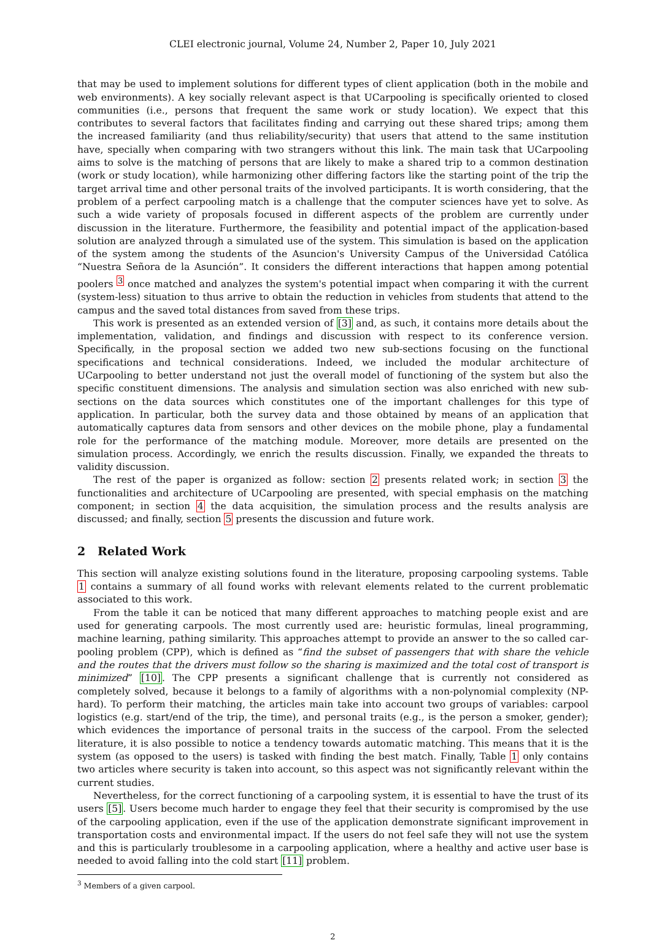CLEI electronic journal, Volume 24, Number 2, Paper 10, July 2021
that may be used to implement solutions for different types of client application (both in the mobile and web environments). A key socially relevant aspect is that UCarpooling is specifically oriented to closed communities (i.e., persons that frequent the same work or study location). We expect that this contributes to several factors that facilitates finding and carrying out these shared trips; among them the increased familiarity (and thus reliability/security) that users that attend to the same institution have, specially when comparing with two strangers without this link. The main task that UCarpooling aims to solve is the matching of persons that are likely to make a shared trip to a common destination (work or study location), while harmonizing other differing factors like the starting point of the trip the target arrival time and other personal traits of the involved participants. It is worth considering, that the problem of a perfect carpooling match is a challenge that the computer sciences have yet to solve. As such a wide variety of proposals focused in different aspects of the problem are currently under discussion in the literature. Furthermore, the feasibility and potential impact of the application-based solution are analyzed through a simulated use of the system. This simulation is based on the application of the system among the students of the Asuncion's University Campus of the Universidad Católica “Nuestra Señora de la Asunción”. It considers the different interactions that happen among potential poolers <sup>3</sup> once matched and analyzes the system's potential impact when comparing it with the current (system-less) situation to thus arrive to obtain the reduction in vehicles from students that attend to the campus and the saved total distances from saved from these trips.
This work is presented as an extended version of [3] and, as such, it contains more details about the implementation, validation, and findings and discussion with respect to its conference version. Specifically, in the proposal section we added two new sub-sections focusing on the functional specifications and technical considerations. Indeed, we included the modular architecture of UCarpooling to better understand not just the overall model of functioning of the system but also the specific constituent dimensions. The analysis and simulation section was also enriched with new sub-sections on the data sources which constitutes one of the important challenges for this type of application. In particular, both the survey data and those obtained by means of an application that automatically captures data from sensors and other devices on the mobile phone, play a fundamental role for the performance of the matching module. Moreover, more details are presented on the simulation process. Accordingly, we enrich the results discussion. Finally, we expanded the threats to validity discussion.
The rest of the paper is organized as follow: section 2 presents related work; in section 3 the functionalities and architecture of UCarpooling are presented, with special emphasis on the matching component; in section 4 the data acquisition, the simulation process and the results analysis are discussed; and finally, section 5 presents the discussion and future work.
2 Related Work
This section will analyze existing solutions found in the literature, proposing carpooling systems. Table 1 contains a summary of all found works with relevant elements related to the current problematic associated to this work.
From the table it can be noticed that many different approaches to matching people exist and are used for generating carpools. The most currently used are: heuristic formulas, lineal programming, machine learning, pathing similarity. This approaches attempt to provide an answer to the so called car-pooling problem (CPP), which is defined as “find the subset of passengers that with share the vehicle and the routes that the drivers must follow so the sharing is maximized and the total cost of transport is minimized” [10]. The CPP presents a significant challenge that is currently not considered as completely solved, because it belongs to a family of algorithms with a non-polynomial complexity (NP-hard). To perform their matching, the articles main take into account two groups of variables: carpool logistics (e.g. start/end of the trip, the time), and personal traits (e.g., is the person a smoker, gender); which evidences the importance of personal traits in the success of the carpool. From the selected literature, it is also possible to notice a tendency towards automatic matching. This means that it is the system (as opposed to the users) is tasked with finding the best match. Finally, Table 1 only contains two articles where security is taken into account, so this aspect was not significantly relevant within the current studies.
Nevertheless, for the correct functioning of a carpooling system, it is essential to have the trust of its users [5]. Users become much harder to engage they feel that their security is compromised by the use of the carpooling application, even if the use of the application demonstrate significant improvement in transportation costs and environmental impact. If the users do not feel safe they will not use the system and this is particularly troublesome in a carpooling application, where a healthy and active user base is needed to avoid falling into the cold start [11] problem.
<sup>3</sup> Members of a given carpool.
2